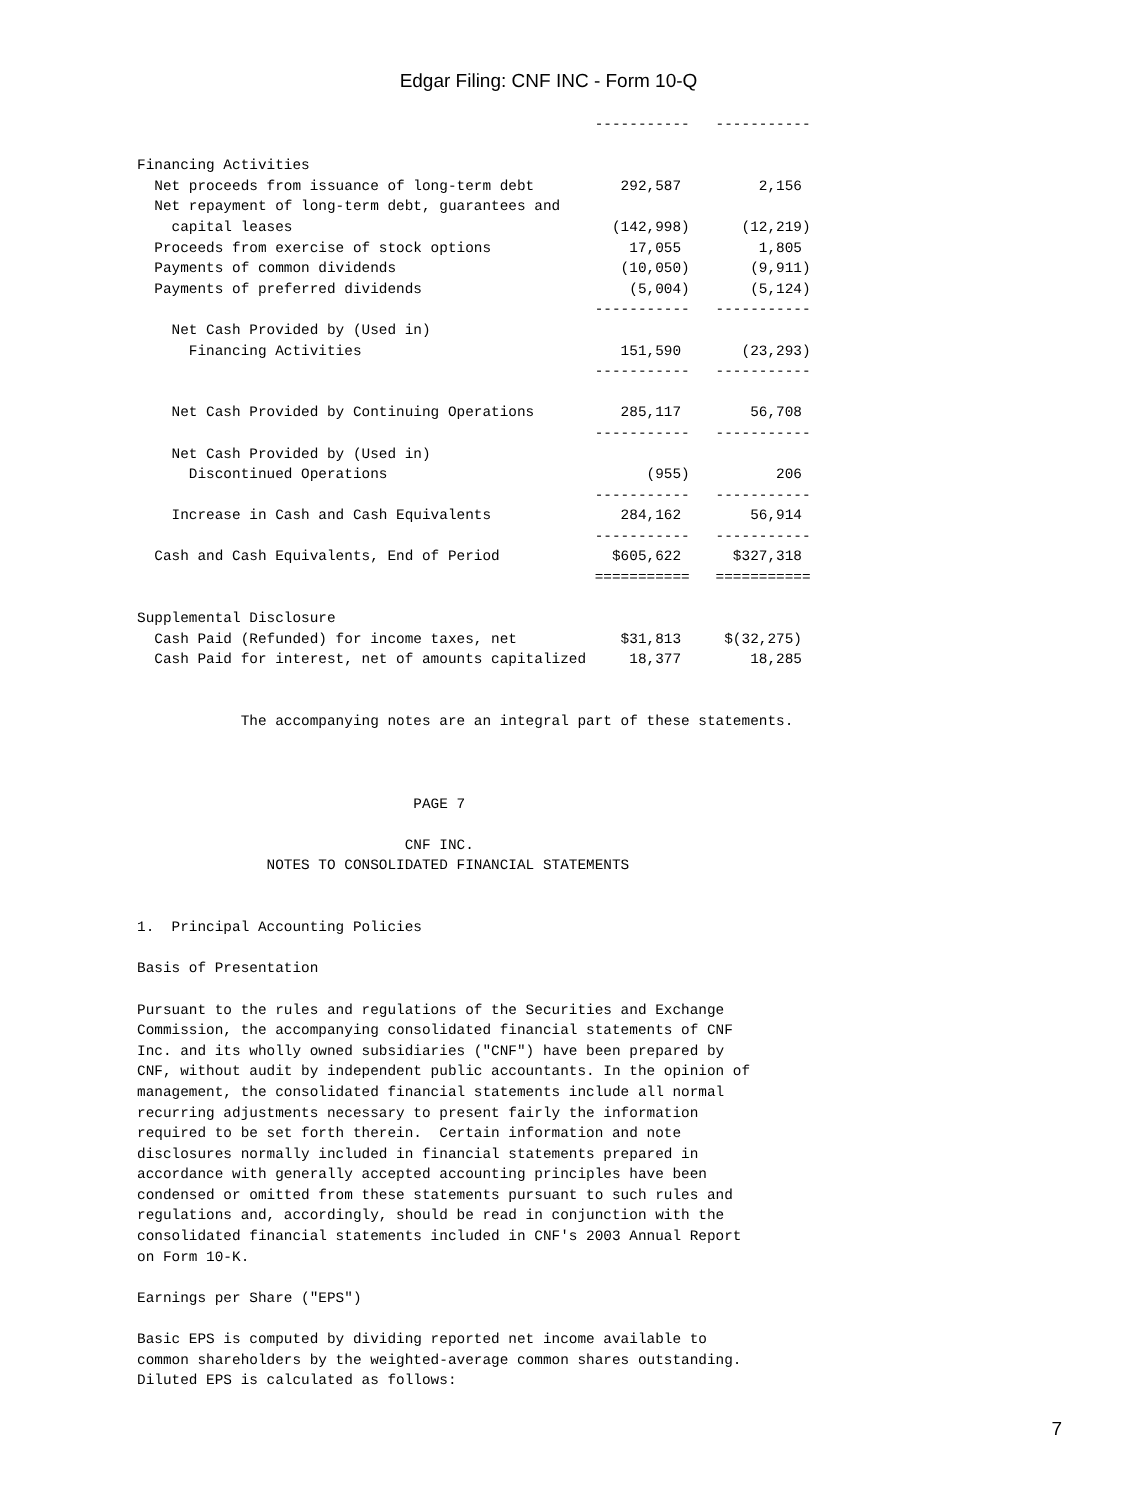Edgar Filing: CNF INC - Form 10-Q
                                                     -----------   -----------

Financing Activities
  Net proceeds from issuance of long-term debt          292,587         2,156
  Net repayment of long-term debt, guarantees and
    capital leases                                     (142,998)      (12,219)
  Proceeds from exercise of stock options                17,055         1,805
  Payments of common dividends                          (10,050)       (9,911)
  Payments of preferred dividends                        (5,004)       (5,124)
                                                     -----------   -----------
    Net Cash Provided by (Used in)
      Financing Activities                              151,590       (23,293)
                                                     -----------   -----------

    Net Cash Provided by Continuing Operations          285,117        56,708
                                                     -----------   -----------
    Net Cash Provided by (Used in)
      Discontinued Operations                              (955)          206
                                                     -----------   -----------
    Increase in Cash and Cash Equivalents               284,162        56,914
                                                     -----------   -----------
  Cash and Cash Equivalents, End of Period             $605,622      $327,318
                                                     ===========   ===========

Supplemental Disclosure
  Cash Paid (Refunded) for income taxes, net            $31,813     $(32,275)
  Cash Paid for interest, net of amounts capitalized     18,377        18,285


            The accompanying notes are an integral part of these statements.



                                PAGE 7

                               CNF INC.
               NOTES TO CONSOLIDATED FINANCIAL STATEMENTS


1.  Principal Accounting Policies

Basis of Presentation

Pursuant to the rules and regulations of the Securities and Exchange
Commission, the accompanying consolidated financial statements of CNF
Inc. and its wholly owned subsidiaries ("CNF") have been prepared by
CNF, without audit by independent public accountants. In the opinion of
management, the consolidated financial statements include all normal
recurring adjustments necessary to present fairly the information
required to be set forth therein.  Certain information and note
disclosures normally included in financial statements prepared in
accordance with generally accepted accounting principles have been
condensed or omitted from these statements pursuant to such rules and
regulations and, accordingly, should be read in conjunction with the
consolidated financial statements included in CNF's 2003 Annual Report
on Form 10-K.

Earnings per Share ("EPS")

Basic EPS is computed by dividing reported net income available to
common shareholders by the weighted-average common shares outstanding.
Diluted EPS is calculated as follows:
7